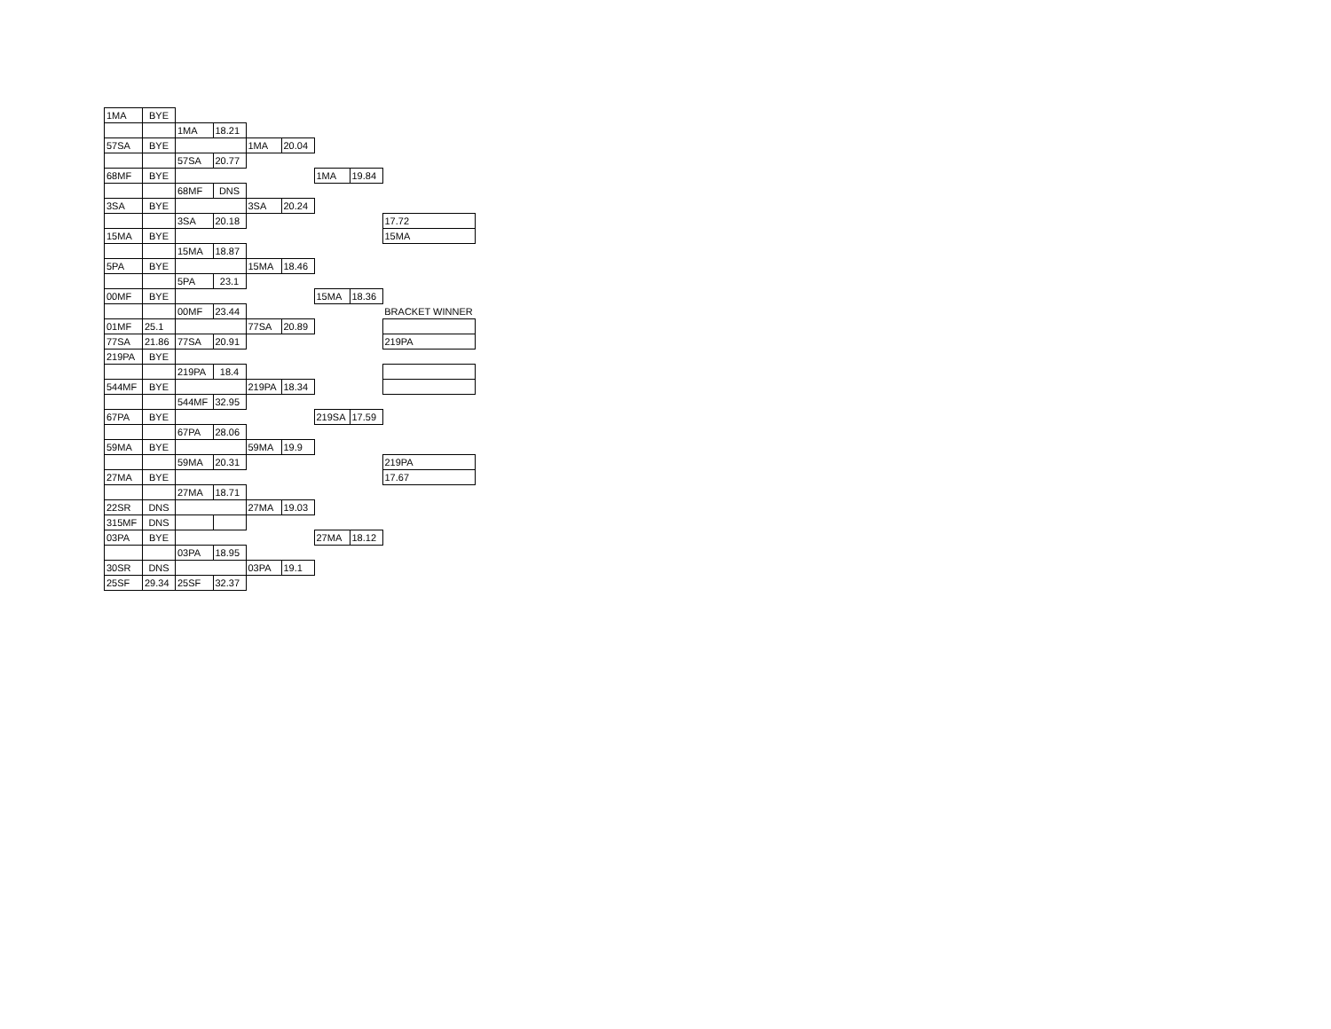| 1MA | BYE | | | | | | | |
| | | 1MA | 18.21 | | | | | |
| 57SA | BYE | | | 1MA | 20.04 | | | |
| | | 57SA | 20.77 | | | | | |
| 68MF | BYE | | | | | 1MA | 19.84 | |
| | | 68MF | DNS | | | | | |
| 3SA | BYE | | | 3SA | 20.24 | | | |
| | | 3SA | 20.18 | | | | | 17.72 |
| 15MA | BYE | | | | | | | 15MA |
| | | 15MA | 18.87 | | | | | |
| 5PA | BYE | | | 15MA | 18.46 | | | |
| | | 5PA | 23.1 | | | | | |
| 00MF | BYE | | | | | 15MA | 18.36 | |
| | | 00MF | 23.44 | | | | | BRACKET WINNER |
| 01MF | 25.1 | | | 77SA | 20.89 | | | |
| 77SA | 21.86 | 77SA | 20.91 | | | | | 219PA |
| 219PA | BYE | | | | | | | |
| | | 219PA | 18.4 | | | | | |
| 544MF | BYE | | | 219PA | 18.34 | | | |
| | | 544MF | 32.95 | | | | | |
| 67PA | BYE | | | | | 219SA | 17.59 | |
| | | 67PA | 28.06 | | | | | |
| 59MA | BYE | | | 59MA | 19.9 | | | |
| | | 59MA | 20.31 | | | | | 219PA |
| 27MA | BYE | | | | | | | 17.67 |
| | | 27MA | 18.71 | | | | | |
| 22SR | DNS | | | 27MA | 19.03 | | | |
| 315MF | DNS | | | | | | | |
| 03PA | BYE | | | | | 27MA | 18.12 | |
| | | 03PA | 18.95 | | | | | |
| 30SR | DNS | | | 03PA | 19.1 | | | |
| 25SF | 29.34 | 25SF | 32.37 | | | | | |